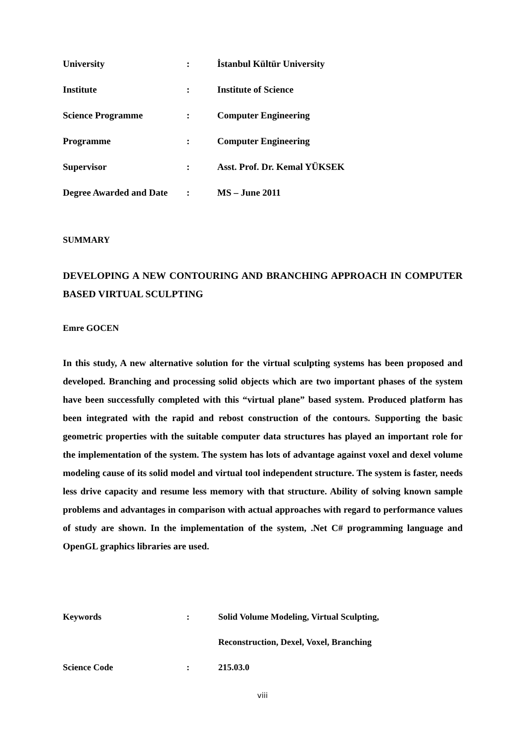| University | : | İstanbul Kültür University |
| Institute | : | Institute of Science |
| Science Programme | : | Computer Engineering |
| Programme | : | Computer Engineering |
| Supervisor | : | Asst. Prof. Dr. Kemal YÜKSEK |
| Degree Awarded and Date | : | MS – June 2011 |
SUMMARY
DEVELOPING A NEW CONTOURING AND BRANCHING APPROACH IN COMPUTER BASED VIRTUAL SCULPTING
Emre GOCEN
In this study, A new alternative solution for the virtual sculpting systems has been proposed and developed. Branching and processing solid objects which are two important phases of the system have been successfully completed with this “virtual plane” based system. Produced platform has been integrated with the rapid and rebost construction of the contours. Supporting the basic geometric properties with the suitable computer data structures has played an important role for the implementation of the system. The system has lots of advantage against voxel and dexel volume modeling cause of its solid model and virtual tool independent structure. The system is faster, needs less drive capacity and resume less memory with that structure. Ability of solving known sample problems and advantages in comparison with actual approaches with regard to performance values of study are shown. In the implementation of the system, .Net C# programming language and OpenGL graphics libraries are used.
| Keywords | : | Solid Volume Modeling, Virtual Sculpting, |
| | | Reconstruction, Dexel, Voxel, Branching |
| Science Code | : | 215.03.0 |
viii